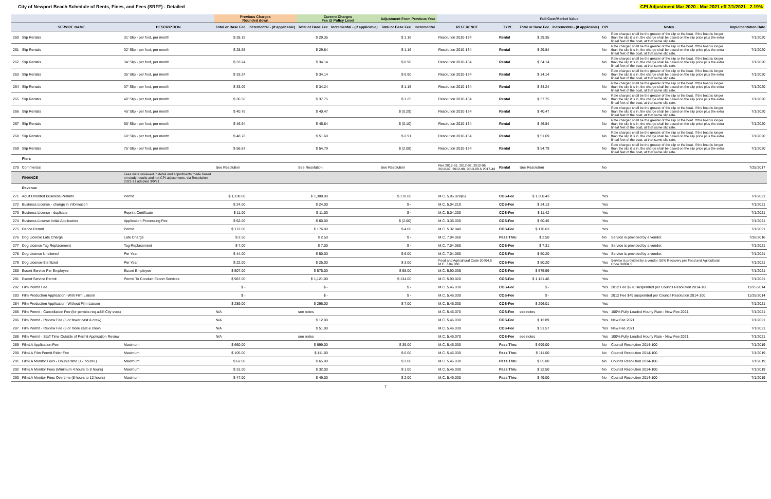City of Newport Beach Schedule of Rents, Fines, and Fees (SRFF) - Detailed CPI Adjustment Mar 2020 - Mar 2021 eff 7/1/2021 2.19%
| | | | Previous Charges Rounded down | | Current Charges Fee @ Policy Level | | Adjustment From Previous Year | | | | Full Cost/Market Value | | | | |
| --- | --- | --- | --- | --- | --- | --- | --- | --- | --- | --- | --- | --- | --- | --- | --- |
| | SERVICE NAME | DESCRIPTION | Total or Base Fee | Incremental - (if applicable) | Total or Base Fee | Incremental - (if applicable) | Total or Base Fee | Incremental | REFERENCE | TYPE | Total or Base Fee | Incremental - (if applicable) | CPI | Notes | Implementation Date |
| 260 | Slip Rentals | 31' Slip - per foot, per month | $ 28.19 | | $ 29.35 | | $ 1.16 | | Resolution 2010-134 | Rental | $ 29.35 | | No | Rate charged shall be the greater of the slip or the boat. If the boat is longer than the slip it is in, the charge shall be based on the slip price plus the extra lineal feet of the boat, at that same slip rate. | 7/1/2020 |
| 261 | Slip Rentals | 32' Slip - per foot, per month | $ 28.68 | | $ 29.84 | | $ 1.16 | | Resolution 2010-134 | Rental | $ 29.84 | | No | Rate charged shall be the greater of the slip or the boat. If the boat is longer than the slip it is in, the charge shall be based on the slip price plus the extra lineal feet of the boat, at that same slip rate. | 7/1/2020 |
| 262 | Slip Rentals | 34' Slip - per foot, per month | $ 33.24 | | $ 34.14 | | $ 0.90 | | Resolution 2010-134 | Rental | $ 34.14 | | No | Rate charged shall be the greater of the slip or the boat. If the boat is longer than the slip it is in, the charge shall be based on the slip price plus the extra lineal feet of the boat, at that same slip rate. | 7/1/2020 |
| 263 | Slip Rentals | 35' Slip - per foot, per month | $ 33.24 | | $ 34.14 | | $ 0.90 | | Resolution 2010-134 | Rental | $ 34.14 | | No | Rate charged shall be the greater of the slip or the boat. If the boat is longer than the slip it is in, the charge shall be based on the slip price plus the extra lineal feet of the boat, at that same slip rate. | 7/1/2020 |
| 264 | Slip Rentals | 37' Slip - per foot, per month | $ 33.09 | | $ 34.24 | | $ 1.15 | | Resolution 2010-134 | Rental | $ 34.24 | | No | Rate charged shall be the greater of the slip or the boat. If the boat is longer than the slip it is in, the charge shall be based on the slip price plus the extra lineal feet of the boat, at that same slip rate. | 7/1/2020 |
| 265 | Slip Rentals | 40' Slip - per foot, per month | $ 36.50 | | $ 37.75 | | $ 1.25 | | Resolution 2010-134 | Rental | $ 37.75 | | No | Rate charged shall be the greater of the slip or the boat. If the boat is longer than the slip it is in, the charge shall be based on the slip price plus the extra lineal feet of the boat, at that same slip rate. | 7/1/2020 |
| 266 | Slip Rentals | 45' Slip - per foot, per month | $ 40.76 | | $ 40.47 | | $ (0.29) | | Resolution 2010-134 | Rental | $ 40.47 | | No | Rate charged shall be the greater of the slip or the boat. If the boat is longer than the slip it is in, the charge shall be based on the slip price plus the extra lineal feet of the boat, at that same slip rate. | 7/1/2020 |
| 267 | Slip Rentals | 50' Slip - per foot, per month | $ 46.94 | | $ 46.84 | | $ (0.10) | | Resolution 2010-134 | Rental | $ 46.84 | | No | Rate charged shall be the greater of the slip or the boat. If the boat is longer than the slip it is in, the charge shall be based on the slip price plus the extra lineal feet of the boat, at that same slip rate. | 7/1/2020 |
| 268 | Slip Rentals | 60' Slip - per foot, per month | $ 48.78 | | $ 51.69 | | $ 2.91 | | Resolution 2010-134 | Rental | $ 51.69 | | No | Rate charged shall be the greater of the slip or the boat. If the boat is longer than the slip it is in, the charge shall be based on the slip price plus the extra lineal feet of the boat, at that same slip rate. | 7/1/2020 |
| 269 | Slip Rentals | 75' Slip - per foot, per month | $ 56.87 | | $ 54.79 | | $ (2.08) | | Resolution 2010-134 | Rental | $ 54.79 | | No | Rate charged shall be the greater of the slip or the boat. If the boat is longer than the slip it is in, the charge shall be based on the slip price plus the extra lineal feet of the boat, at that same slip rate. | 7/1/2020 |
| | Piers | | | | | | | | | | | | | | |
| 270 | Commercial | | See Resolution | | See Resolution | | See Resolution | | Res 2012-91, 2012-92, 2012-96, 2012-97, 2012-98, 2013-88 & 2017-49 | Rental | See Resolution | | No | | 7/25/2017 |
| | FINANCE | Fees were reviewed in detail and adjustments made based on study results and not CPI adjustments, via Resolution 2021-21 adopted 3/9/21 | | | | | | | | | | | | | |
| | Revenue | | | | | | | | | | | | | | |
| 271 | Adult Oriented Business Permits | Permit | $ 1,138.00 | | $ 1,308.00 | | $ 170.00 | | M.C. 5.96.020(B) | COS-Fee | $ 1,308.43 | | Yes | | 7/1/2021 |
| 272 | Business License - change in information | | $ 24.00 | | $ 24.00 | | $ - | | M.C. 5.04.210 | COS-Fee | $ 24.13 | | Yes | | 7/1/2021 |
| 273 | Business License - duplicate | Reprint Certificate | $ 11.00 | | $ 11.00 | | $ - | | M.C. 5.04.200 | COS-Fee | $ 11.42 | | Yes | | 7/1/2021 |
| 274 | Business License Initial Application | Application Processing Fee | $ 62.00 | | $ 60.00 | | $ (2.00) | | M.C. 3.36.030 | COS-Fee | $ 60.45 | | Yes | | 7/1/2021 |
| 275 | Dance Permit | Permit | $ 172.00 | | $ 176.00 | | $ 4.00 | | M.C. 5.32.040 | COS-Fee | $ 176.63 | | Yes | | 7/1/2021 |
| 276 | Dog License Late Charge | Late Charge | $ 2.50 | | $ 2.50 | | $ - | | M.C. 7.04.060 | Pass Thru | $ 2.50 | | No | Service is provided by a vendor. | 7/26/2016 |
| 277 | Dog License Tag Replacement | Tag Replacement | $ 7.00 | | $ 7.00 | | $ - | | M.C. 7.04.060 | COS-Fee | $ 7.31 | | Yes | Service is provided by a vendor. | 7/1/2021 |
| 278 | Dog License Unaltered | Per Year | $ 44.00 | | $ 50.00 | | $ 6.00 | | M.C. 7.04.060 | COS-Fee | $ 50.20 | | Yes | Service is provided by a vendor. | 7/1/2021 |
| 279 | Dog License-Sterilized | Per Year | $ 22.00 | | $ 25.00 | | $ 3.00 | | Food and Agricultural Code 30804.5 M.C. 7.04.060 | COS-Fee | $ 50.20 | | Yes | Service is provided by a vendor. 50% Recovery per Food and Agricultural Code 30804.5 | 7/1/2021 |
| 280 | Escort Service Per Employee | Escort Employee | $ 507.00 | | $ 575.00 | | $ 68.00 | | M.C. 5.90.035 | COS-Fee | $ 575.99 | | Yes | | 7/1/2021 |
| 281 | Escort Service Permit | Permit To Conduct Escort Services | $ 987.00 | | $ 1,121.00 | | $ 134.00 | | M.C. 5.90.020 | COS-Fee | $ 1,121.46 | | Yes | | 7/1/2021 |
| 282 | Film Permit Fee | | $ - | | $ - | | $ - | | M.C. 5.46.030 | COS-Fee | $ - | | Yes | 2012 Fee $276 suspended per Council Resolution 2014-100 | 11/25/2014 |
| 283 | Film Production Application -With Film Liaison | | $ - | | $ - | | $ - | | M.C. 5.46.030 | COS-Fee | $ - | | Yes | 2012 Fee $49 suspended per Council Resolution 2014-100 | 11/25/2014 |
| 284 | Film Production Application -Without Film Liaison | | $ 289.00 | | $ 296.00 | | $ 7.00 | | M.C. 5.46.030 | COS-Fee | $ 296.01 | | Yes | | 7/1/2021 |
| 285 | Film Permit - Cancellation Fee (for permits req add'l City svcs) | | N/A | | see notes | | | | M.C. 5.46.070 | COS-Fee | see notes | | Yes | 100% Fully Loaded Hourly Rate - New Fee 2021 | 7/1/2021 |
| 286 | Film Permit - Review Fee (5 or fewer cast & crew) | | N/A | | $ 12.00 | | | | M.C. 5.46.030 | COS-Fee | $ 12.89 | | Yes | New Fee 2021 | 7/1/2021 |
| 287 | Film Permit - Review Fee (6 or more cast & crew) | | N/A | | $ 51.00 | | | | M.C. 5.46.030 | COS-Fee | $ 51.57 | | Yes | New Fee 2021 | 7/1/2021 |
| 288 | Film Permit - Staff Time Outside of Permit Application Review | | N/A | | see notes | | | | M.C. 5.46.070 | COS-Fee | see notes | | Yes | 100% Fully Loaded Hourly Rate - New Fee 2021 | 7/1/2021 |
| 289 | FilmLA Application Fee | Maximum | $ 660.00 | | $ 699.00 | | $ 39.00 | | M.C. 5.46.030 | Pass Thru | $ 699.00 | | No | Council Resolution 2014-100 | 7/1/2019 |
| 290 | FilmLA Film Permit Rider Fee | Maximum | $ 105.00 | | $ 111.00 | | $ 6.00 | | M.C. 5.46.030 | Pass Thru | $ 111.00 | | No | Council Resolution 2014-100 | 7/1/2019 |
| 291 | FilmLA Monitor Fees - Double time (12 hours+) | Maximum | $ 62.00 | | $ 65.00 | | $ 3.00 | | M.C. 5.46.030 | Pass Thru | $ 65.00 | | No | Council Resolution 2014-100 | 7/1/2019 |
| 292 | FilmLA Monitor Fees (Minimum 4 hours to 8 hours) | Maximum | $ 31.00 | | $ 32.00 | | $ 1.00 | | M.C. 5.46.030 | Pass Thru | $ 32.50 | | No | Council Resolution 2014-100 | 7/1/2019 |
| 293 | FilmLA Monitor Fees Overtime (8 hours to 12 hours) | Maximum | $ 47.00 | | $ 49.00 | | $ 2.00 | | M.C. 5.46.030 | Pass Thru | $ 49.00 | | No | Council Resolution 2014-100 | 7/1/2019 |
7